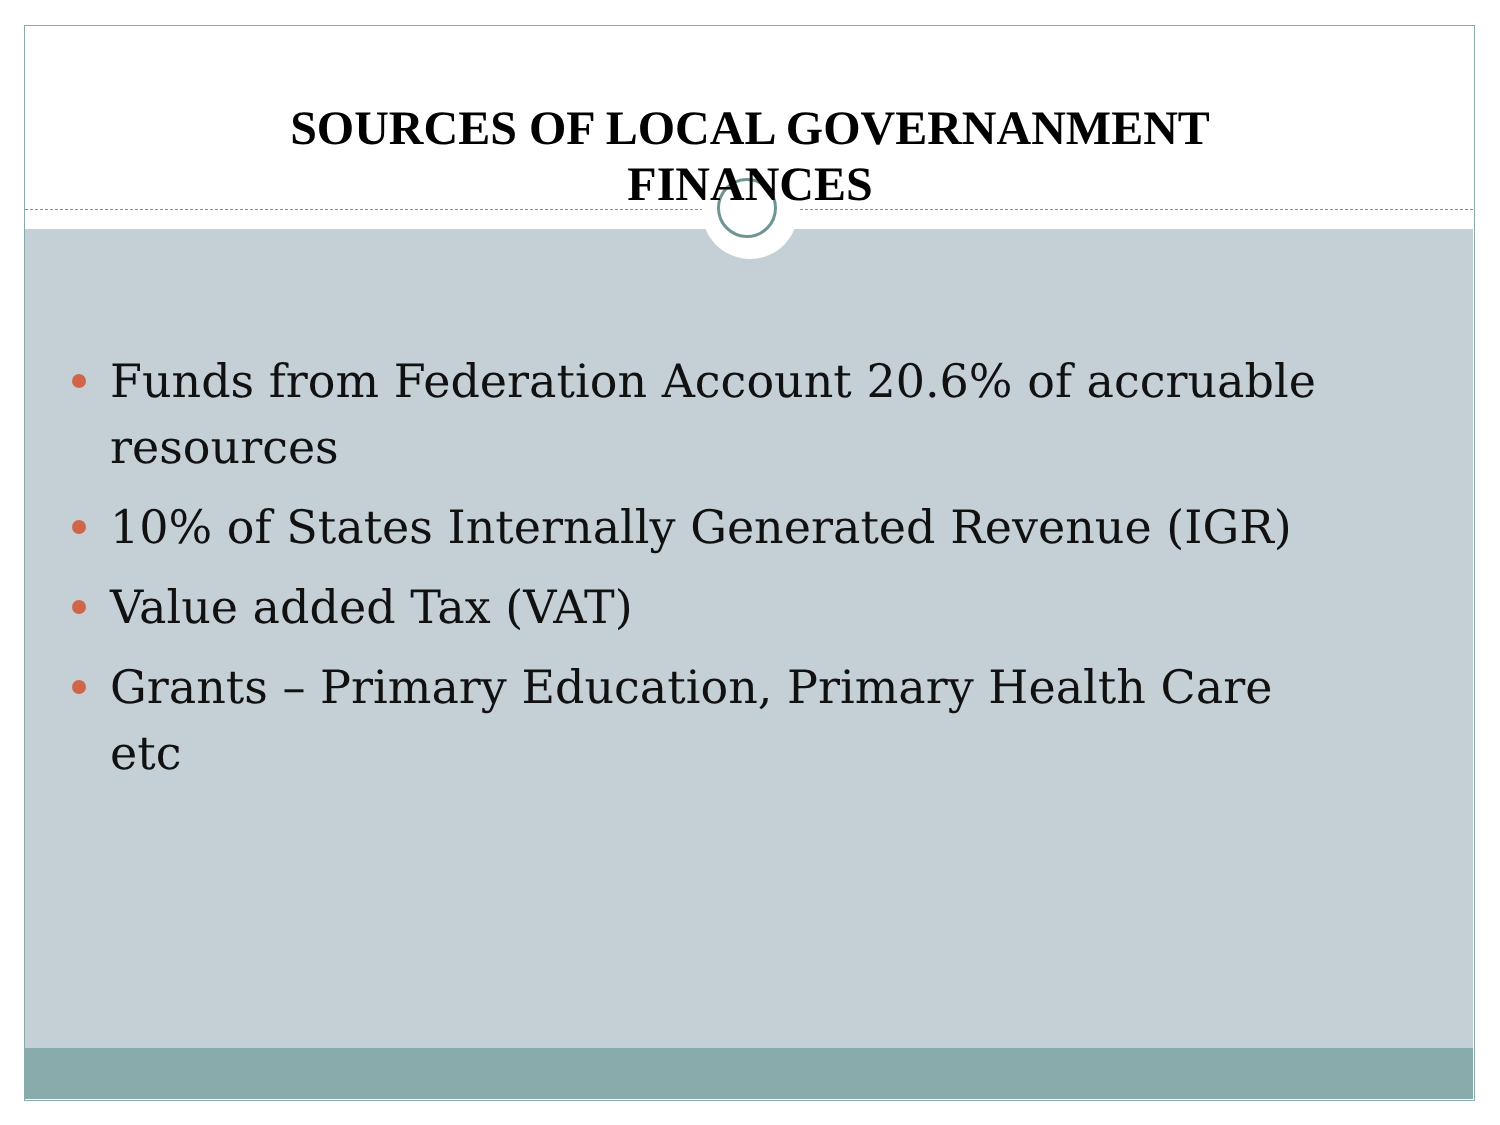SOURCES OF LOCAL GOVERNANMENT
FINANCES
Funds from Federation Account 20.6% of accruable
resources
10% of States Internally Generated Revenue (IGR)
Value added Tax (VAT)
Grants – Primary Education, Primary Health Care
etc